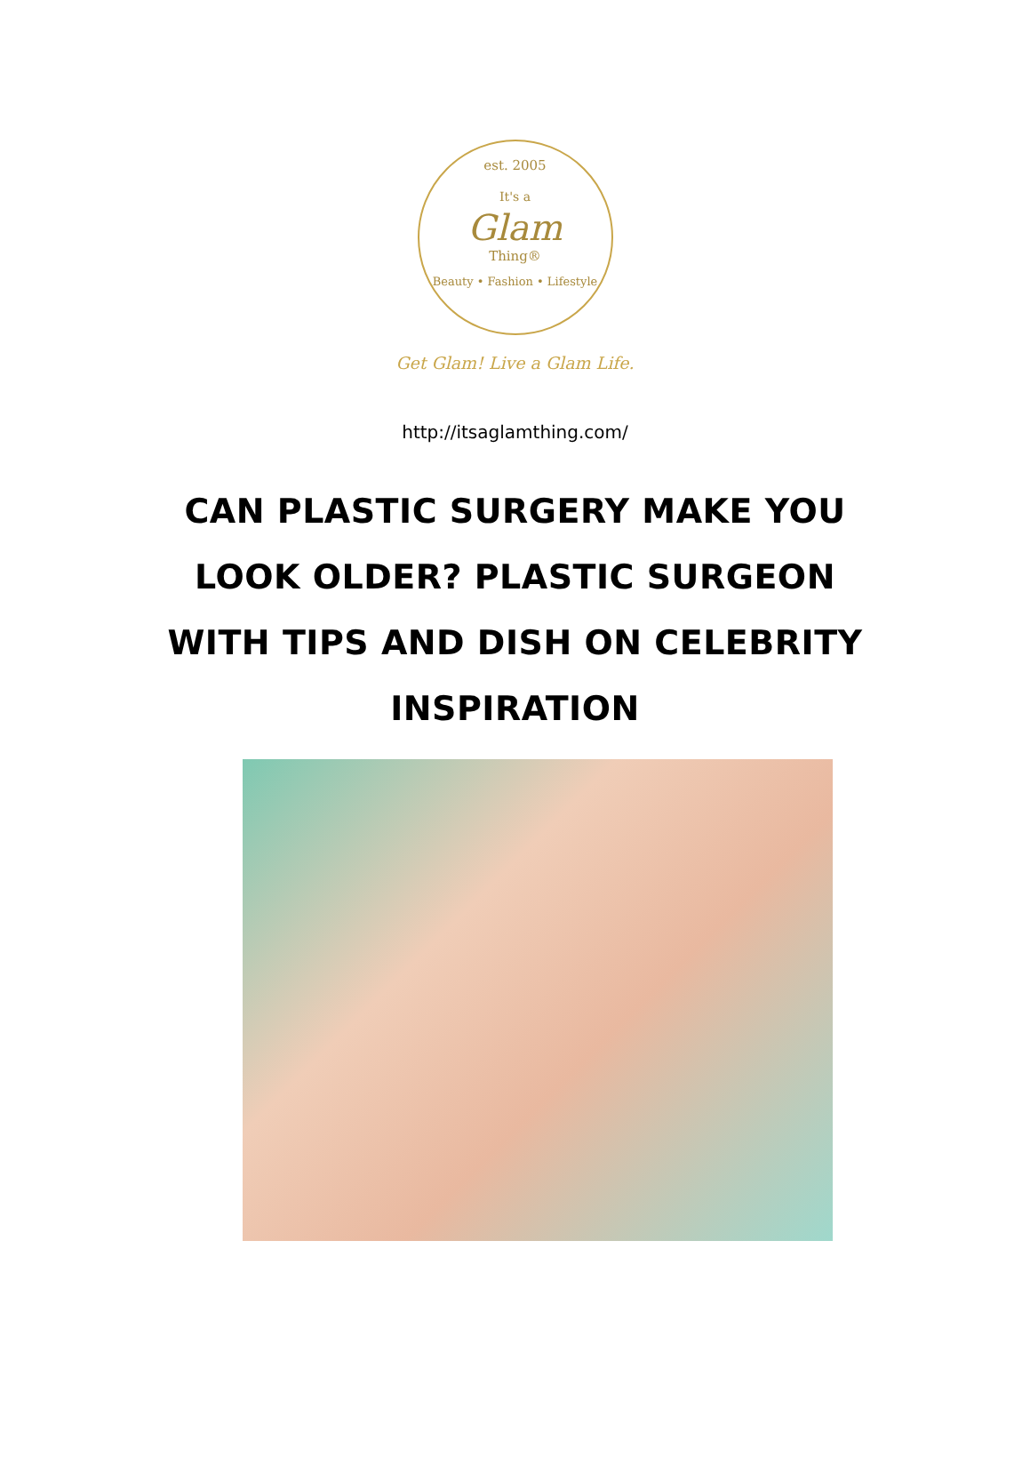est. 2005
It's a
Glam
Thing®
Beauty • Fashion • Lifestyle
Get Glam! Live a Glam Life.
http://itsaglamthing.com/
CAN PLASTIC SURGERY MAKE YOU LOOK OLDER? PLASTIC SURGEON WITH TIPS AND DISH ON CELEBRITY INSPIRATION